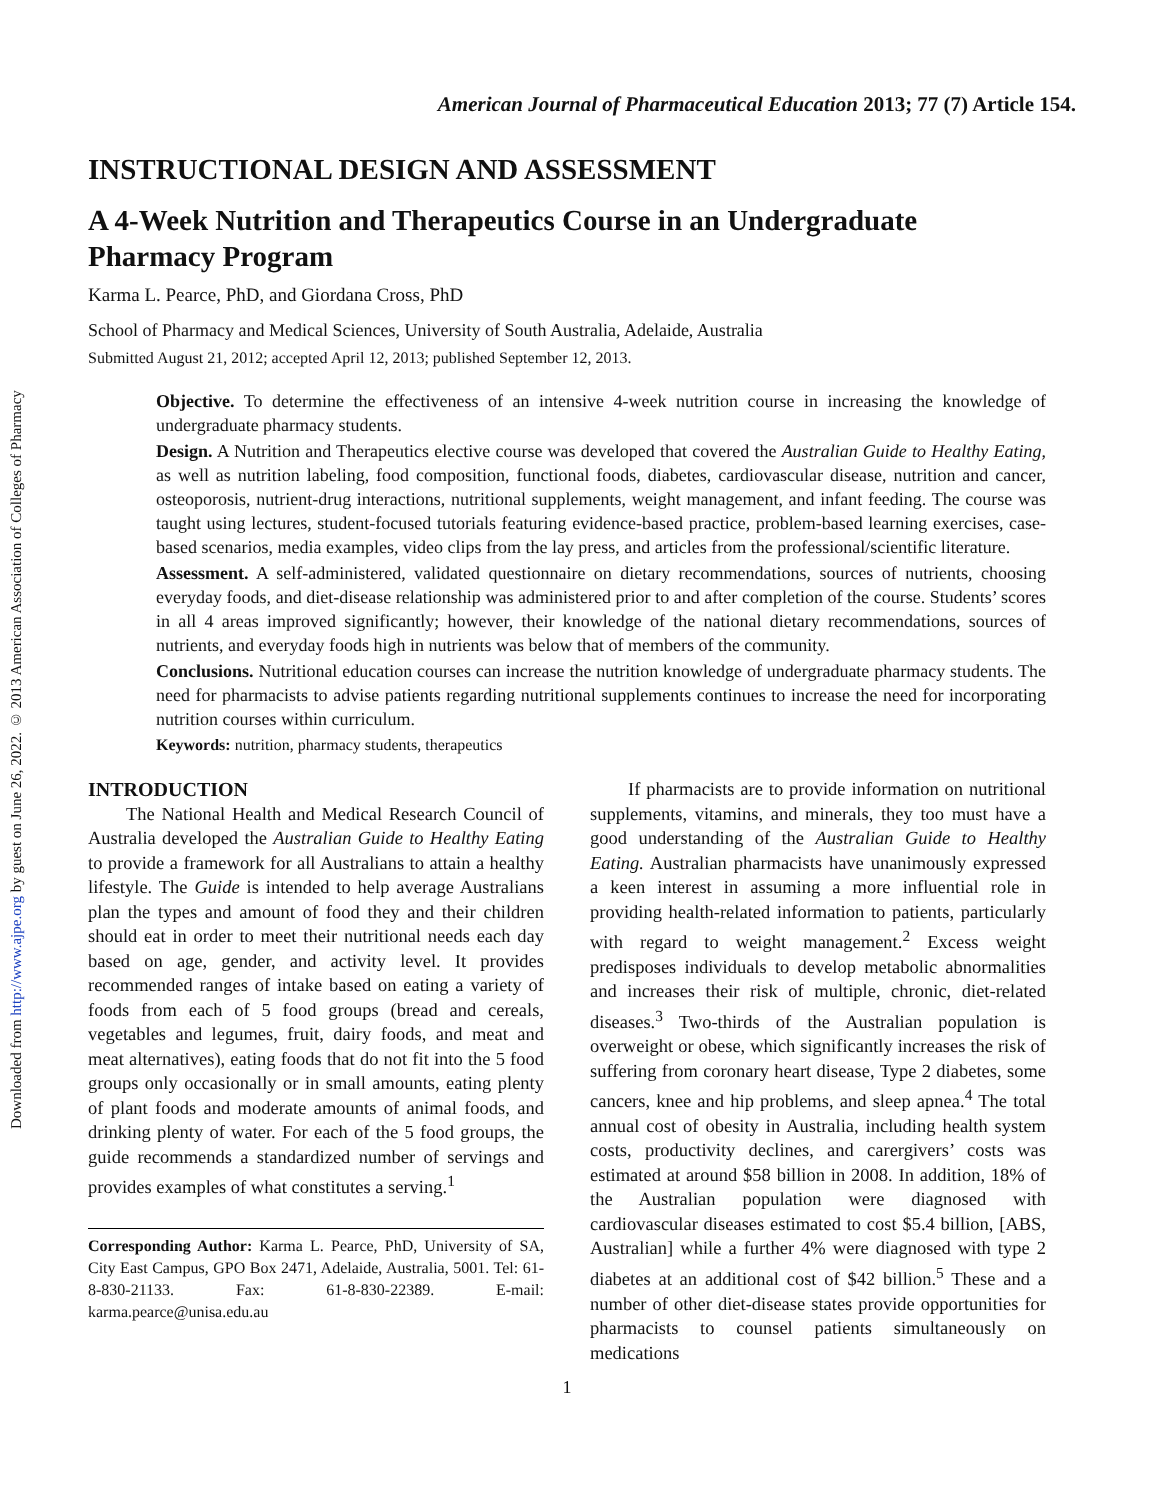Downloaded from http://www.ajpe.org by guest on June 26, 2022. © 2013 American Association of Colleges of Pharmacy
American Journal of Pharmaceutical Education 2013; 77 (7) Article 154.
INSTRUCTIONAL DESIGN AND ASSESSMENT
A 4-Week Nutrition and Therapeutics Course in an Undergraduate Pharmacy Program
Karma L. Pearce, PhD, and Giordana Cross, PhD
School of Pharmacy and Medical Sciences, University of South Australia, Adelaide, Australia
Submitted August 21, 2012; accepted April 12, 2013; published September 12, 2013.
Objective. To determine the effectiveness of an intensive 4-week nutrition course in increasing the knowledge of undergraduate pharmacy students.
Design. A Nutrition and Therapeutics elective course was developed that covered the Australian Guide to Healthy Eating, as well as nutrition labeling, food composition, functional foods, diabetes, cardiovascular disease, nutrition and cancer, osteoporosis, nutrient-drug interactions, nutritional supplements, weight management, and infant feeding. The course was taught using lectures, student-focused tutorials featuring evidence-based practice, problem-based learning exercises, case-based scenarios, media examples, video clips from the lay press, and articles from the professional/scientific literature.
Assessment. A self-administered, validated questionnaire on dietary recommendations, sources of nutrients, choosing everyday foods, and diet-disease relationship was administered prior to and after completion of the course. Students’ scores in all 4 areas improved significantly; however, their knowledge of the national dietary recommendations, sources of nutrients, and everyday foods high in nutrients was below that of members of the community.
Conclusions. Nutritional education courses can increase the nutrition knowledge of undergraduate pharmacy students. The need for pharmacists to advise patients regarding nutritional supplements continues to increase the need for incorporating nutrition courses within curriculum.
Keywords: nutrition, pharmacy students, therapeutics
INTRODUCTION
The National Health and Medical Research Council of Australia developed the Australian Guide to Healthy Eating to provide a framework for all Australians to attain a healthy lifestyle. The Guide is intended to help average Australians plan the types and amount of food they and their children should eat in order to meet their nutritional needs each day based on age, gender, and activity level. It provides recommended ranges of intake based on eating a variety of foods from each of 5 food groups (bread and cereals, vegetables and legumes, fruit, dairy foods, and meat and meat alternatives), eating foods that do not fit into the 5 food groups only occasionally or in small amounts, eating plenty of plant foods and moderate amounts of animal foods, and drinking plenty of water. For each of the 5 food groups, the guide recommends a standardized number of servings and provides examples of what constitutes a serving.<sup>1</sup>
Corresponding Author: Karma L. Pearce, PhD, University of SA, City East Campus, GPO Box 2471, Adelaide, Australia, 5001. Tel: 61-8-830-21133. Fax: 61-8-830-22389. E-mail: karma.pearce@unisa.edu.au
If pharmacists are to provide information on nutritional supplements, vitamins, and minerals, they too must have a good understanding of the Australian Guide to Healthy Eating. Australian pharmacists have unanimously expressed a keen interest in assuming a more influential role in providing health-related information to patients, particularly with regard to weight management.<sup>2</sup> Excess weight predisposes individuals to develop metabolic abnormalities and increases their risk of multiple, chronic, diet-related diseases.<sup>3</sup> Two-thirds of the Australian population is overweight or obese, which significantly increases the risk of suffering from coronary heart disease, Type 2 diabetes, some cancers, knee and hip problems, and sleep apnea.<sup>4</sup> The total annual cost of obesity in Australia, including health system costs, productivity declines, and carergivers’ costs was estimated at around $58 billion in 2008. In addition, 18% of the Australian population were diagnosed with cardiovascular diseases estimated to cost $5.4 billion, [ABS, Australian] while a further 4% were diagnosed with type 2 diabetes at an additional cost of $42 billion.<sup>5</sup> These and a number of other diet-disease states provide opportunities for pharmacists to counsel patients simultaneously on medications
1